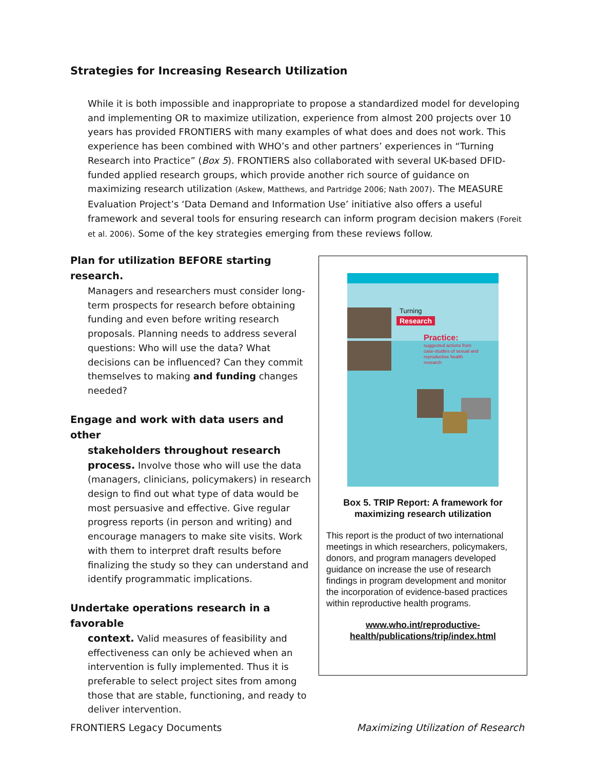Strategies for Increasing Research Utilization
While it is both impossible and inappropriate to propose a standardized model for developing and implementing OR to maximize utilization, experience from almost 200 projects over 10 years has provided FRONTIERS with many examples of what does and does not work. This experience has been combined with WHO’s and other partners’ experiences in “Turning Research into Practice” (Box 5). FRONTIERS also collaborated with several UK-based DFID-funded applied research groups, which provide another rich source of guidance on maximizing research utilization (Askew, Matthews, and Partridge 2006; Nath 2007). The MEASURE Evaluation Project’s ‘Data Demand and Information Use’ initiative also offers a useful framework and several tools for ensuring research can inform program decision makers (Foreit et al. 2006). Some of the key strategies emerging from these reviews follow.
Plan for utilization BEFORE starting research.
Managers and researchers must consider long-term prospects for research before obtaining funding and even before writing research proposals. Planning needs to address several questions: Who will use the data? What decisions can be influenced? Can they commit themselves to making and funding changes needed?
Engage and work with data users and other
stakeholders throughout research
process. Involve those who will use the data (managers, clinicians, policymakers) in research design to find out what type of data would be most persuasive and effective. Give regular progress reports (in person and writing) and encourage managers to make site visits. Work with them to interpret draft results before finalizing the study so they can understand and identify programmatic implications.
Undertake operations research in a favorable
context. Valid measures of feasibility and effectiveness can only be achieved when an intervention is fully implemented. Thus it is preferable to select project sites from among those that are stable, functioning, and ready to deliver intervention.
Turning
Research
Practice:
suggested actions from case-studies of sexual and reproductive health research
Box 5. TRIP Report: A framework for maximizing research utilization
This report is the product of two international meetings in which researchers, policymakers, donors, and program managers developed guidance on increase the use of research findings in program development and monitor the incorporation of evidence-based practices within reproductive health programs.
www.who.int/reproductive-
health/publications/trip/index.html
FRONTIERS Legacy Documents
Maximizing Utilization of Research